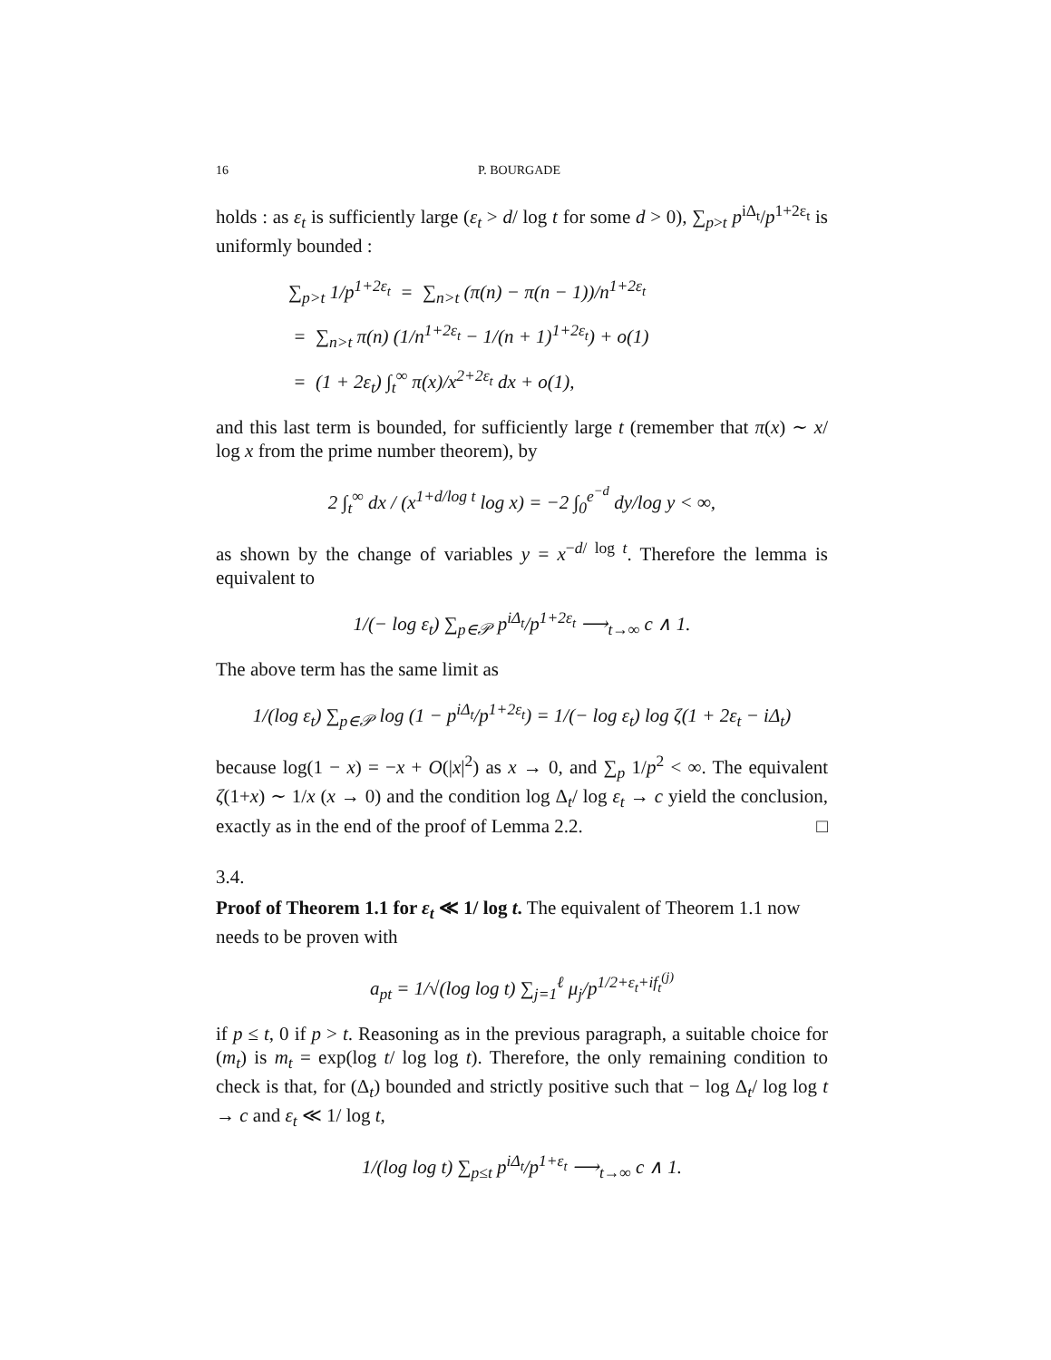16 P. BOURGADE
holds : as ε<sub>t</sub> is sufficiently large (ε<sub>t</sub> > d/ log t for some d > 0), ∑<sub>p>t</sub> p<sup>iΔ<sub>t</sub></sup>/p<sup>1+2ε<sub>t</sub></sup> is uniformly bounded :
∑<sub>p>t</sub> 1/p<sup>1+2ε<sub>t</sub></sup> = ∑<sub>n>t</sub> (π(n) − π(n − 1))/n<sup>1+2ε<sub>t</sub></sup>
= ∑<sub>n>t</sub> π(n) (1/n<sup>1+2ε<sub>t</sub></sup> − 1/(n + 1)<sup>1+2ε<sub>t</sub></sup>) + o(1)
= (1 + 2ε<sub>t</sub>) ∫<sub>t</sub><sup>∞</sup> π(x)/x<sup>2+2ε<sub>t</sub></sup> dx + o(1),
and this last term is bounded, for sufficiently large t (remember that π(x) ∼ x/ log x from the prime number theorem), by
2 ∫<sub>t</sub><sup>∞</sup> dx / (x<sup>1+d/log t</sup> log x) = −2 ∫<sub>0</sub><sup>e<sup>−d</sup></sup> dy/log y < ∞,
as shown by the change of variables y = x<sup>−d/ log t</sup>. Therefore the lemma is equivalent to
1/(− log ε<sub>t</sub>) ∑<sub>p∈𝒫</sub> p<sup>iΔ<sub>t</sub></sup>/p<sup>1+2ε<sub>t</sub></sup> ⟶<sub>t→∞</sub> c ∧ 1.
The above term has the same limit as
1/(log ε<sub>t</sub>) ∑<sub>p∈𝒫</sub> log (1 − p<sup>iΔ<sub>t</sub></sup>/p<sup>1+2ε<sub>t</sub></sup>) = 1/(− log ε<sub>t</sub>) log ζ(1 + 2ε<sub>t</sub> − iΔ<sub>t</sub>)
because log(1 − x) = −x + O(|x|<sup>2</sup>) as x → 0, and ∑<sub>p</sub> 1/p<sup>2</sup> < ∞. The equivalent ζ(1+x) ∼ 1/x (x → 0) and the condition log Δ<sub>t</sub>/ log ε<sub>t</sub> → c yield the conclusion, exactly as in the end of the proof of Lemma 2.2. □
3.4.
Proof of Theorem 1.1 for ε<sub>t</sub> ≪ 1/ log t.
The equivalent of Theorem 1.1 now needs to be proven with
a<sub>pt</sub> = 1/√(log log t) ∑<sub>j=1</sub><sup>ℓ</sup> μ<sub>j</sub>/p<sup>1/2+ε<sub>t</sub>+if<sub>t</sub><sup>(j)</sup></sup>
if p ≤ t, 0 if p > t. Reasoning as in the previous paragraph, a suitable choice for (m<sub>t</sub>) is m<sub>t</sub> = exp(log t/ log log t). Therefore, the only remaining condition to check is that, for (Δ<sub>t</sub>) bounded and strictly positive such that − log Δ<sub>t</sub>/ log log t → c and ε<sub>t</sub> ≪ 1/ log t,
1/(log log t) ∑<sub>p≤t</sub> p<sup>iΔ<sub>t</sub></sup>/p<sup>1+ε<sub>t</sub></sup> ⟶<sub>t→∞</sub> c ∧ 1.